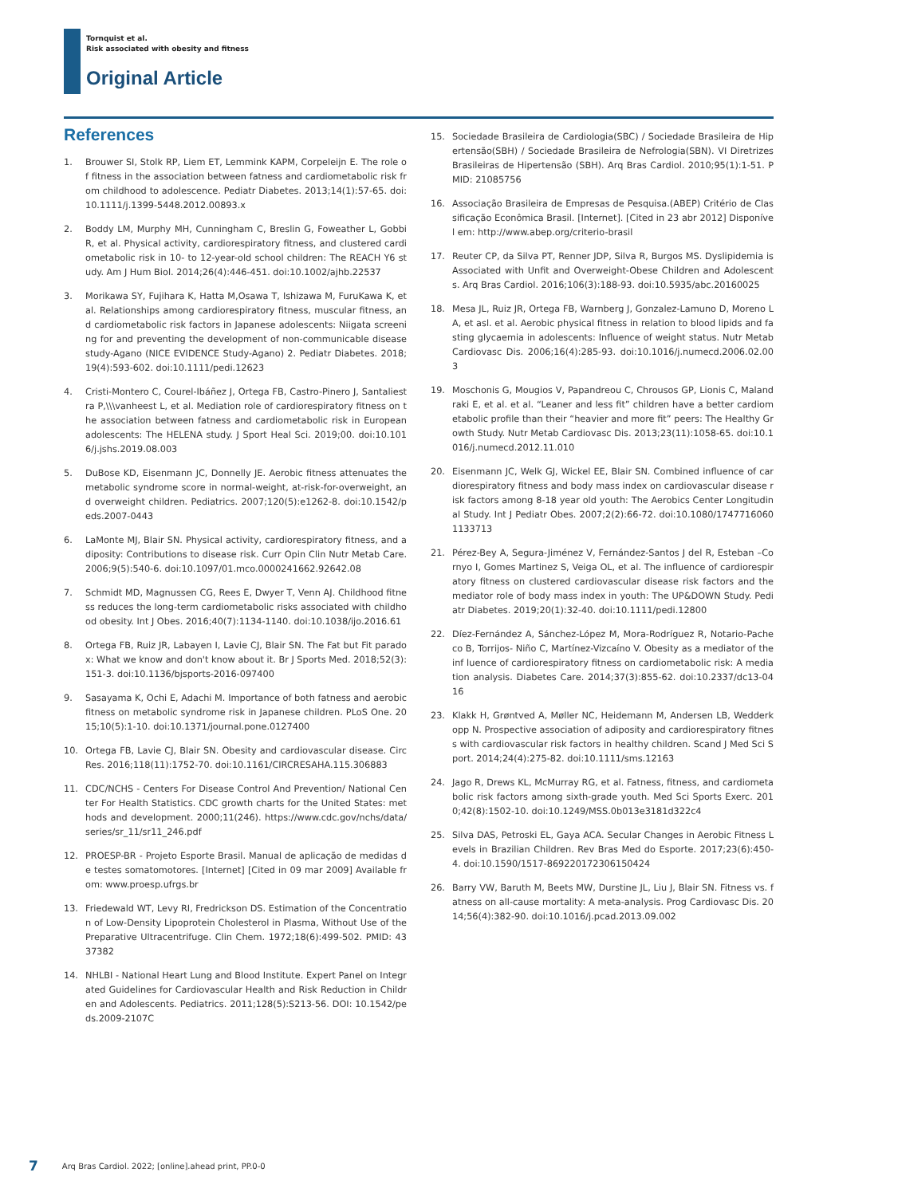Tornquist et al.
Risk associated with obesity and fitness
Original Article
References
1. Brouwer SI, Stolk RP, Liem ET, Lemmink KAPM, Corpeleijn E. The role of fitness in the association between fatness and cardiometabolic risk from childhood to adolescence. Pediatr Diabetes. 2013;14(1):57-65. doi:10.1111/j.1399-5448.2012.00893.x
2. Boddy LM, Murphy MH, Cunningham C, Breslin G, Foweather L, Gobbi R, et al. Physical activity, cardiorespiratory fitness, and clustered cardiometabolic risk in 10- to 12-year-old school children: The REACH Y6 study. Am J Hum Biol. 2014;26(4):446-451. doi:10.1002/ajhb.22537
3. Morikawa SY, Fujihara K, Hatta M,Osawa T, Ishizawa M, FuruKawa K, et al. Relationships among cardiorespiratory fitness, muscular fitness, and cardiometabolic risk factors in Japanese adolescents: Niigata screening for and preventing the development of non-communicable disease study-Agano (NICE EVIDENCE Study-Agano) 2. Pediatr Diabetes. 2018;19(4):593-602. doi:10.1111/pedi.12623
4. Cristi-Montero C, Courel-Ibáñez J, Ortega FB, Castro-Pinero J, Santaliestra P,\\\vanheest L, et al. Mediation role of cardiorespiratory fitness on the association between fatness and cardiometabolic risk in European adolescents: The HELENA study. J Sport Heal Sci. 2019;00. doi:10.1016/j.jshs.2019.08.003
5. DuBose KD, Eisenmann JC, Donnelly JE. Aerobic fitness attenuates the metabolic syndrome score in normal-weight, at-risk-for-overweight, and overweight children. Pediatrics. 2007;120(5):e1262-8. doi:10.1542/peds.2007-0443
6. LaMonte MJ, Blair SN. Physical activity, cardiorespiratory fitness, and adiposity: Contributions to disease risk. Curr Opin Clin Nutr Metab Care. 2006;9(5):540-6. doi:10.1097/01.mco.0000241662.92642.08
7. Schmidt MD, Magnussen CG, Rees E, Dwyer T, Venn AJ. Childhood fitness reduces the long-term cardiometabolic risks associated with childhood obesity. Int J Obes. 2016;40(7):1134-1140. doi:10.1038/ijo.2016.61
8. Ortega FB, Ruiz JR, Labayen I, Lavie CJ, Blair SN. The Fat but Fit paradox: What we know and don't know about it. Br J Sports Med. 2018;52(3):151-3. doi:10.1136/bjsports-2016-097400
9. Sasayama K, Ochi E, Adachi M. Importance of both fatness and aerobic fitness on metabolic syndrome risk in Japanese children. PLoS One. 2015;10(5):1-10. doi:10.1371/journal.pone.0127400
10. Ortega FB, Lavie CJ, Blair SN. Obesity and cardiovascular disease. Circ Res. 2016;118(11):1752-70. doi:10.1161/CIRCRESAHA.115.306883
11. CDC/NCHS - Centers For Disease Control And Prevention/ National Center For Health Statistics. CDC growth charts for the United States: methods and development. 2000;11(246). https://www.cdc.gov/nchs/data/series/sr_11/sr11_246.pdf
12. PROESP-BR - Projeto Esporte Brasil. Manual de aplicação de medidas de testes somatomotores. [Internet] [Cited in 09 mar 2009] Available from: www.proesp.ufrgs.br
13. Friedewald WT, Levy RI, Fredrickson DS. Estimation of the Concentration of Low-Density Lipoprotein Cholesterol in Plasma, Without Use of the Preparative Ultracentrifuge. Clin Chem. 1972;18(6):499-502. PMID: 4337382
14. NHLBI - National Heart Lung and Blood Institute. Expert Panel on Integrated Guidelines for Cardiovascular Health and Risk Reduction in Children and Adolescents. Pediatrics. 2011;128(5):S213-56. DOI: 10.1542/peds.2009-2107C
15. Sociedade Brasileira de Cardiologia(SBC) / Sociedade Brasileira de Hipertensão(SBH) / Sociedade Brasileira de Nefrologia(SBN). VI Diretrizes Brasileiras de Hipertensão (SBH). Arq Bras Cardiol. 2010;95(1):1-51. PMID: 21085756
16. Associação Brasileira de Empresas de Pesquisa.(ABEP) Critério de Classificação Econômica Brasil. [Internet]. [Cited in 23 abr 2012] Disponível em: http://www.abep.org/criterio-brasil
17. Reuter CP, da Silva PT, Renner JDP, Silva R, Burgos MS. Dyslipidemia is Associated with Unfit and Overweight-Obese Children and Adolescents. Arq Bras Cardiol. 2016;106(3):188-93. doi:10.5935/abc.20160025
18. Mesa JL, Ruiz JR, Ortega FB, Warnberg J, Gonzalez-Lamuno D, Moreno LA, et asl. et al. Aerobic physical fitness in relation to blood lipids and fasting glycaemia in adolescents: Influence of weight status. Nutr Metab Cardiovasc Dis. 2006;16(4):285-93. doi:10.1016/j.numecd.2006.02.003
19. Moschonis G, Mougios V, Papandreou C, Chrousos GP, Lionis C, Malandraki E, et al. et al. “Leaner and less fit” children have a better cardiometabolic profile than their “heavier and more fit” peers: The Healthy Growth Study. Nutr Metab Cardiovasc Dis. 2013;23(11):1058-65. doi:10.1016/j.numecd.2012.11.010
20. Eisenmann JC, Welk GJ, Wickel EE, Blair SN. Combined influence of cardiorespiratory fitness and body mass index on cardiovascular disease risk factors among 8-18 year old youth: The Aerobics Center Longitudinal Study. Int J Pediatr Obes. 2007;2(2):66-72. doi:10.1080/17477160601133713
21. Pérez-Bey A, Segura-Jiménez V, Fernández-Santos J del R, Esteban –Cornyo I, Gomes Martinez S, Veiga OL, et al. The influence of cardiorespiratory fitness on clustered cardiovascular disease risk factors and the mediator role of body mass index in youth: The UP&DOWN Study. Pediatr Diabetes. 2019;20(1):32-40. doi:10.1111/pedi.12800
22. Díez-Fernández A, Sánchez-López M, Mora-Rodríguez R, Notario-Pacheco B, Torrijos- Niño C, Martínez-Vizcaíno V. Obesity as a mediator of the inf luence of cardiorespiratory fitness on cardiometabolic risk: A mediation analysis. Diabetes Care. 2014;37(3):855-62. doi:10.2337/dc13-0416
23. Klakk H, Grøntved A, Møller NC, Heidemann M, Andersen LB, Wedderkopp N. Prospective association of adiposity and cardiorespiratory fitness with cardiovascular risk factors in healthy children. Scand J Med Sci Sport. 2014;24(4):275-82. doi:10.1111/sms.12163
24. Jago R, Drews KL, McMurray RG, et al. Fatness, fitness, and cardiometabolic risk factors among sixth-grade youth. Med Sci Sports Exerc. 2010;42(8):1502-10. doi:10.1249/MSS.0b013e3181d322c4
25. Silva DAS, Petroski EL, Gaya ACA. Secular Changes in Aerobic Fitness Levels in Brazilian Children. Rev Bras Med do Esporte. 2017;23(6):450-4. doi:10.1590/1517-869220172306150424
26. Barry VW, Baruth M, Beets MW, Durstine JL, Liu J, Blair SN. Fitness vs. fatness on all-cause mortality: A meta-analysis. Prog Cardiovasc Dis. 2014;56(4):382-90. doi:10.1016/j.pcad.2013.09.002
7 Arq Bras Cardiol. 2022; [online].ahead print, PP.0-0